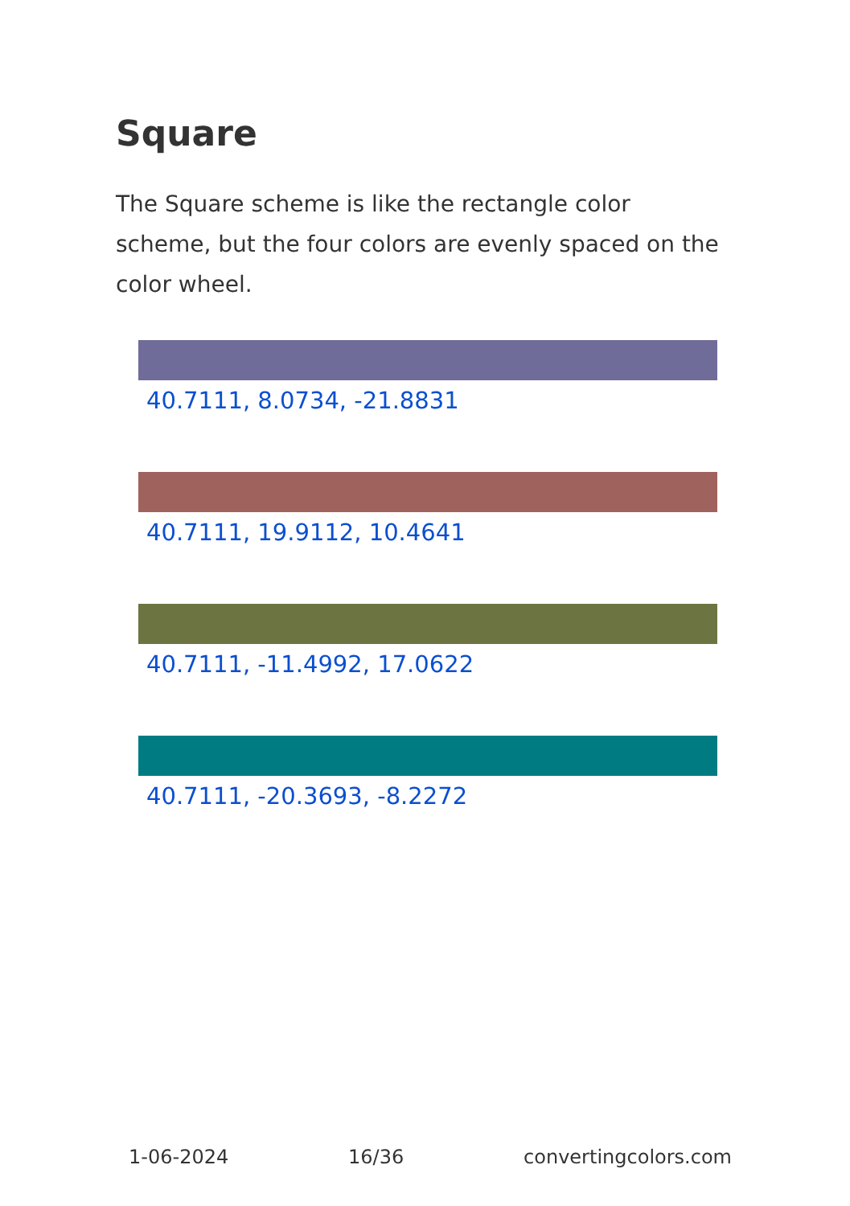Square
The Square scheme is like the rectangle color scheme, but the four colors are evenly spaced on the color wheel.
40.7111, 8.0734, -21.8831
40.7111, 19.9112, 10.4641
40.7111, -11.4992, 17.0622
40.7111, -20.3693, -8.2272
1-06-2024 16/36 convertingcolors.com